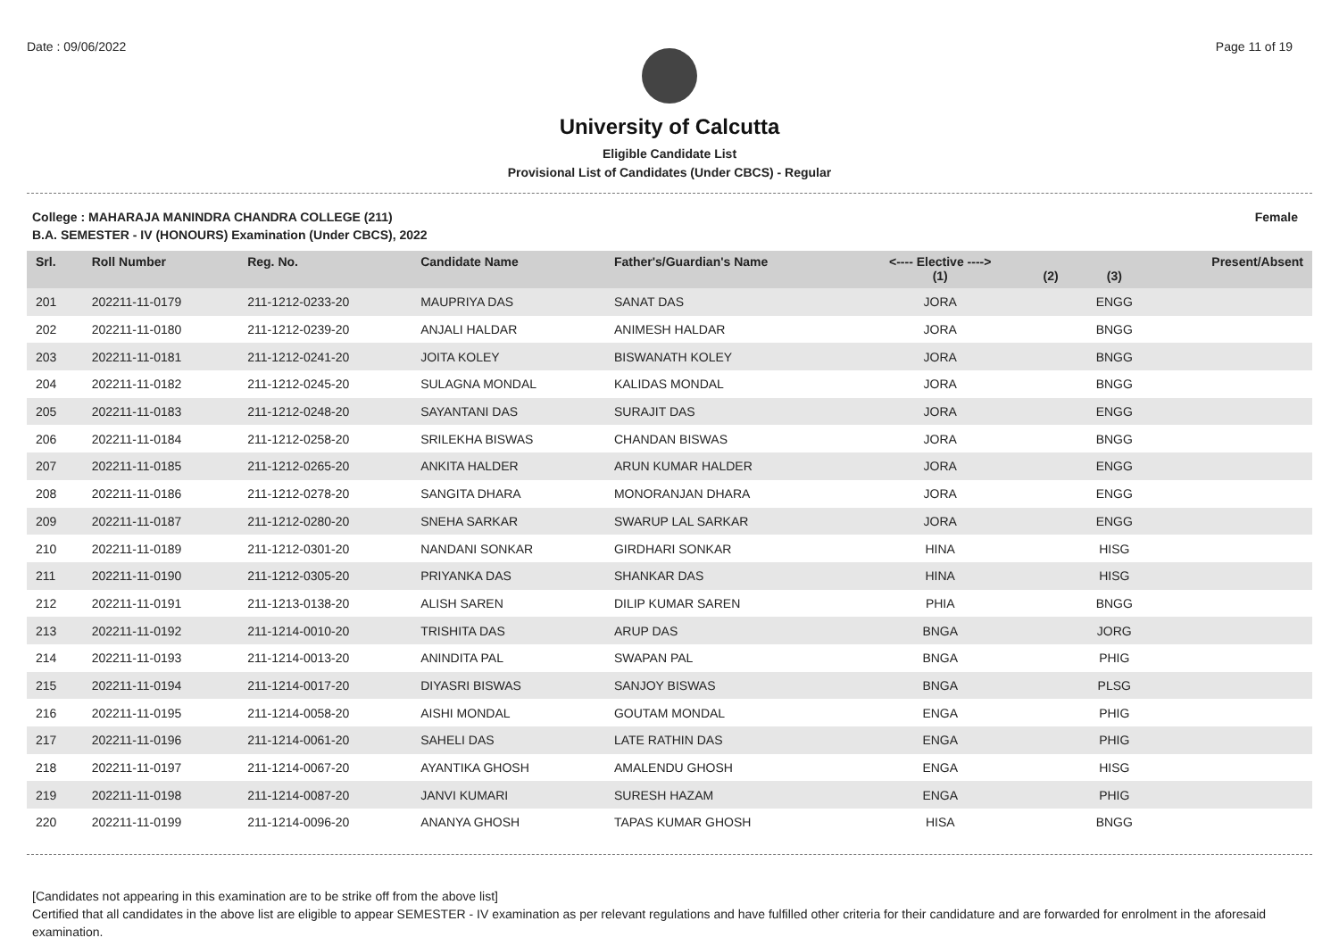Date : 09/06/2022 Page 11 of 19
University of Calcutta
Eligible Candidate List
Provisional List of Candidates (Under CBCS) - Regular
College : MAHARAJA MANINDRA CHANDRA COLLEGE (211) Female
B.A. SEMESTER - IV (HONOURS) Examination (Under CBCS), 2022
| Srl. | Roll Number | Reg. No. | Candidate Name | Father's/Guardian's Name | <---- Elective ----> (1) | (2) | (3) | Present/Absent |
| --- | --- | --- | --- | --- | --- | --- | --- | --- |
| 201 | 202211-11-0179 | 211-1212-0233-20 | MAUPRIYA DAS | SANAT DAS | JORA | | ENGG | |
| 202 | 202211-11-0180 | 211-1212-0239-20 | ANJALI HALDAR | ANIMESH HALDAR | JORA | | BNGG | |
| 203 | 202211-11-0181 | 211-1212-0241-20 | JOITA KOLEY | BISWANATH KOLEY | JORA | | BNGG | |
| 204 | 202211-11-0182 | 211-1212-0245-20 | SULAGNA MONDAL | KALIDAS MONDAL | JORA | | BNGG | |
| 205 | 202211-11-0183 | 211-1212-0248-20 | SAYANTANI DAS | SURAJIT DAS | JORA | | ENGG | |
| 206 | 202211-11-0184 | 211-1212-0258-20 | SRILEKHA BISWAS | CHANDAN BISWAS | JORA | | BNGG | |
| 207 | 202211-11-0185 | 211-1212-0265-20 | ANKITA HALDER | ARUN KUMAR HALDER | JORA | | ENGG | |
| 208 | 202211-11-0186 | 211-1212-0278-20 | SANGITA DHARA | MONORANJAN DHARA | JORA | | ENGG | |
| 209 | 202211-11-0187 | 211-1212-0280-20 | SNEHA SARKAR | SWARUP LAL SARKAR | JORA | | ENGG | |
| 210 | 202211-11-0189 | 211-1212-0301-20 | NANDANI SONKAR | GIRDHARI SONKAR | HINA | | HISG | |
| 211 | 202211-11-0190 | 211-1212-0305-20 | PRIYANKA DAS | SHANKAR DAS | HINA | | HISG | |
| 212 | 202211-11-0191 | 211-1213-0138-20 | ALISH SAREN | DILIP KUMAR SAREN | PHIA | | BNGG | |
| 213 | 202211-11-0192 | 211-1214-0010-20 | TRISHITA DAS | ARUP DAS | BNGA | | JORG | |
| 214 | 202211-11-0193 | 211-1214-0013-20 | ANINDITA PAL | SWAPAN PAL | BNGA | | PHIG | |
| 215 | 202211-11-0194 | 211-1214-0017-20 | DIYASRI BISWAS | SANJOY BISWAS | BNGA | | PLSG | |
| 216 | 202211-11-0195 | 211-1214-0058-20 | AISHI MONDAL | GOUTAM MONDAL | ENGA | | PHIG | |
| 217 | 202211-11-0196 | 211-1214-0061-20 | SAHELI DAS | LATE RATHIN DAS | ENGA | | PHIG | |
| 218 | 202211-11-0197 | 211-1214-0067-20 | AYANTIKA GHOSH | AMALENDU GHOSH | ENGA | | HISG | |
| 219 | 202211-11-0198 | 211-1214-0087-20 | JANVI KUMARI | SURESH HAZAM | ENGA | | PHIG | |
| 220 | 202211-11-0199 | 211-1214-0096-20 | ANANYA GHOSH | TAPAS KUMAR GHOSH | HISA | | BNGG | |
[Candidates not appearing in this examination are to be strike off from the above list]
Certified that all candidates in the above list are eligible to appear SEMESTER - IV examination as per relevant regulations and have fulfilled other criteria for their candidature and are forwarded for enrolment in the aforesaid examination.